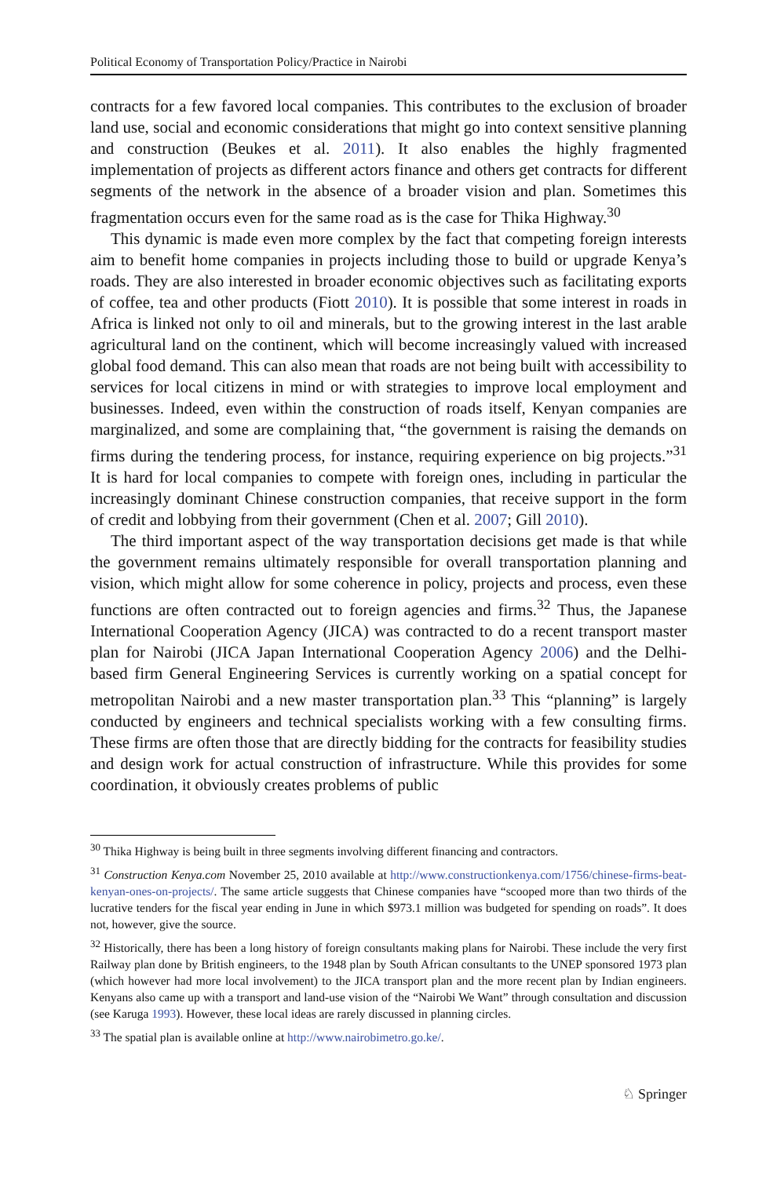Political Economy of Transportation Policy/Practice in Nairobi
contracts for a few favored local companies. This contributes to the exclusion of broader land use, social and economic considerations that might go into context sensitive planning and construction (Beukes et al. 2011). It also enables the highly fragmented implementation of projects as different actors finance and others get contracts for different segments of the network in the absence of a broader vision and plan. Sometimes this fragmentation occurs even for the same road as is the case for Thika Highway.<sup>30</sup>
This dynamic is made even more complex by the fact that competing foreign interests aim to benefit home companies in projects including those to build or upgrade Kenya’s roads. They are also interested in broader economic objectives such as facilitating exports of coffee, tea and other products (Fiott 2010). It is possible that some interest in roads in Africa is linked not only to oil and minerals, but to the growing interest in the last arable agricultural land on the continent, which will become increasingly valued with increased global food demand. This can also mean that roads are not being built with accessibility to services for local citizens in mind or with strategies to improve local employment and businesses. Indeed, even within the construction of roads itself, Kenyan companies are marginalized, and some are complaining that, “the government is raising the demands on firms during the tendering process, for instance, requiring experience on big projects.”<sup>31</sup> It is hard for local companies to compete with foreign ones, including in particular the increasingly dominant Chinese construction companies, that receive support in the form of credit and lobbying from their government (Chen et al. 2007; Gill 2010).
The third important aspect of the way transportation decisions get made is that while the government remains ultimately responsible for overall transportation planning and vision, which might allow for some coherence in policy, projects and process, even these functions are often contracted out to foreign agencies and firms.<sup>32</sup> Thus, the Japanese International Cooperation Agency (JICA) was contracted to do a recent transport master plan for Nairobi (JICA Japan International Cooperation Agency 2006) and the Delhi-based firm General Engineering Services is currently working on a spatial concept for metropolitan Nairobi and a new master transportation plan.<sup>33</sup> This “planning” is largely conducted by engineers and technical specialists working with a few consulting firms. These firms are often those that are directly bidding for the contracts for feasibility studies and design work for actual construction of infrastructure. While this provides for some coordination, it obviously creates problems of public
<sup>30</sup> Thika Highway is being built in three segments involving different financing and contractors.
<sup>31</sup> Construction Kenya.com November 25, 2010 available at http://www.constructionkenya.com/1756/chinese-firms-beat-kenyan-ones-on-projects/. The same article suggests that Chinese companies have “scooped more than two thirds of the lucrative tenders for the fiscal year ending in June in which $973.1 million was budgeted for spending on roads”. It does not, however, give the source.
<sup>32</sup> Historically, there has been a long history of foreign consultants making plans for Nairobi. These include the very first Railway plan done by British engineers, to the 1948 plan by South African consultants to the UNEP sponsored 1973 plan (which however had more local involvement) to the JICA transport plan and the more recent plan by Indian engineers. Kenyans also came up with a transport and land-use vision of the “Nairobi We Want” through consultation and discussion (see Karuga 1993). However, these local ideas are rarely discussed in planning circles.
<sup>33</sup> The spatial plan is available online at http://www.nairobimetro.go.ke/.
♘ Springer